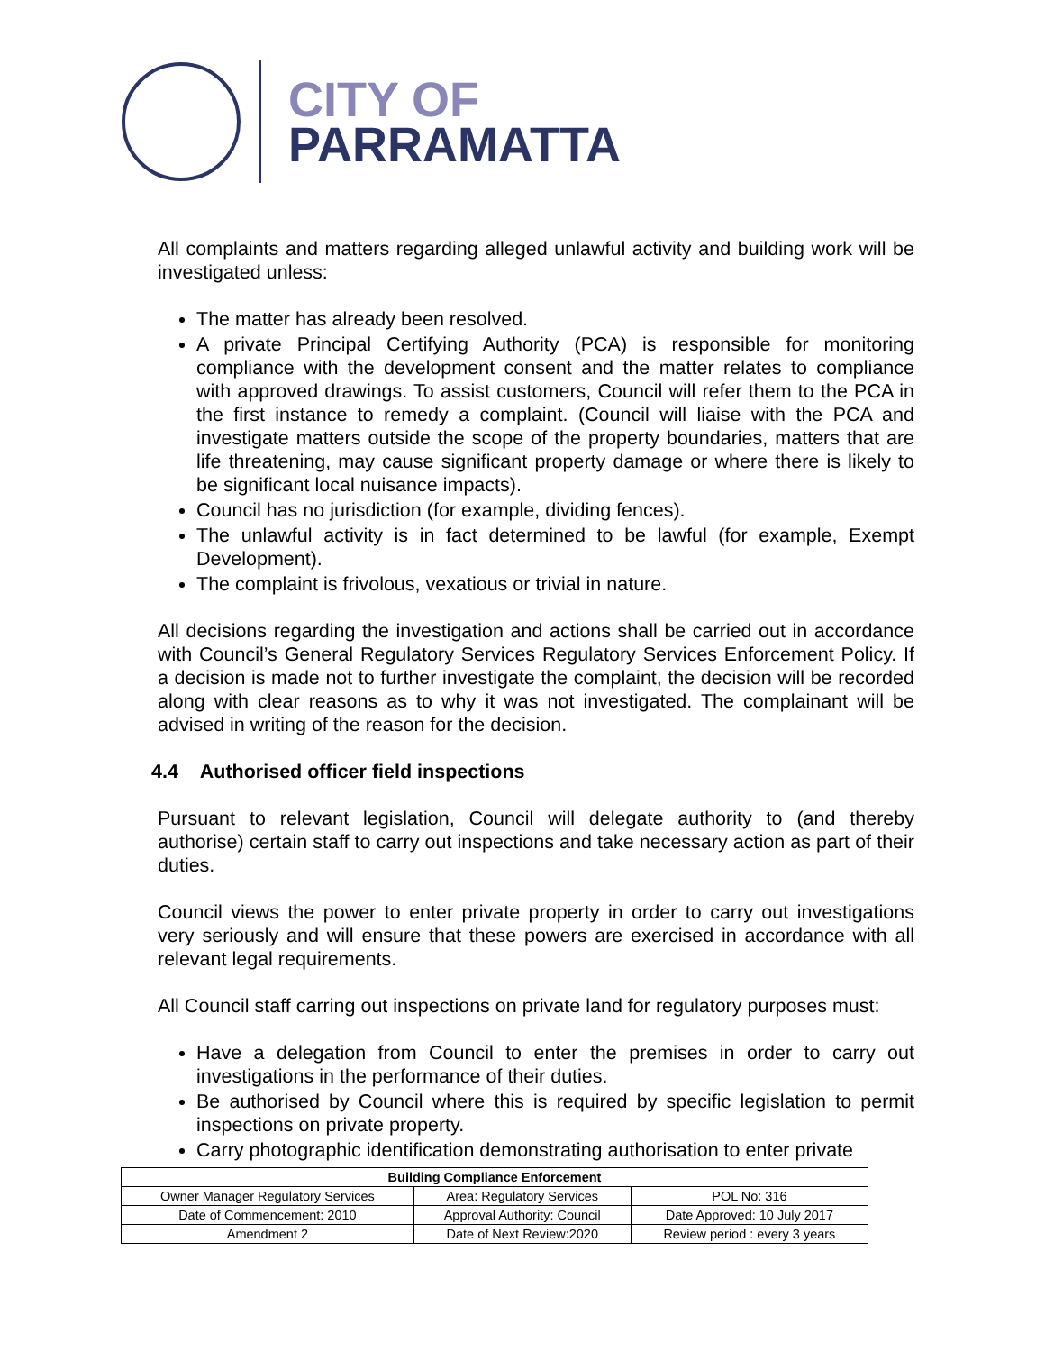CITY OF
PARRAMATTA
All complaints and matters regarding alleged unlawful activity and building work will be investigated unless:
The matter has already been resolved.
A private Principal Certifying Authority (PCA) is responsible for monitoring compliance with the development consent and the matter relates to compliance with approved drawings. To assist customers, Council will refer them to the PCA in the first instance to remedy a complaint. (Council will liaise with the PCA and investigate matters outside the scope of the property boundaries, matters that are life threatening, may cause significant property damage or where there is likely to be significant local nuisance impacts).
Council has no jurisdiction (for example, dividing fences).
The unlawful activity is in fact determined to be lawful (for example, Exempt Development).
The complaint is frivolous, vexatious or trivial in nature.
All decisions regarding the investigation and actions shall be carried out in accordance with Council’s General Regulatory Services Regulatory Services Enforcement Policy. If a decision is made not to further investigate the complaint, the decision will be recorded along with clear reasons as to why it was not investigated. The complainant will be advised in writing of the reason for the decision.
4.4 Authorised officer field inspections
Pursuant to relevant legislation, Council will delegate authority to (and thereby authorise) certain staff to carry out inspections and take necessary action as part of their duties.
Council views the power to enter private property in order to carry out investigations very seriously and will ensure that these powers are exercised in accordance with all relevant legal requirements.
All Council staff carring out inspections on private land for regulatory purposes must:
Have a delegation from Council to enter the premises in order to carry out investigations in the performance of their duties.
Be authorised by Council where this is required by specific legislation to permit inspections on private property.
Carry photographic identification demonstrating authorisation to enter private
| Building Compliance Enforcement | | |
| --- | --- | --- |
| Owner Manager Regulatory Services | Area: Regulatory Services | POL No: 316 |
| Date of Commencement: 2010 | Approval Authority: Council | Date Approved: 10 July 2017 |
| Amendment 2 | Date of Next Review:2020 | Review period : every 3 years |